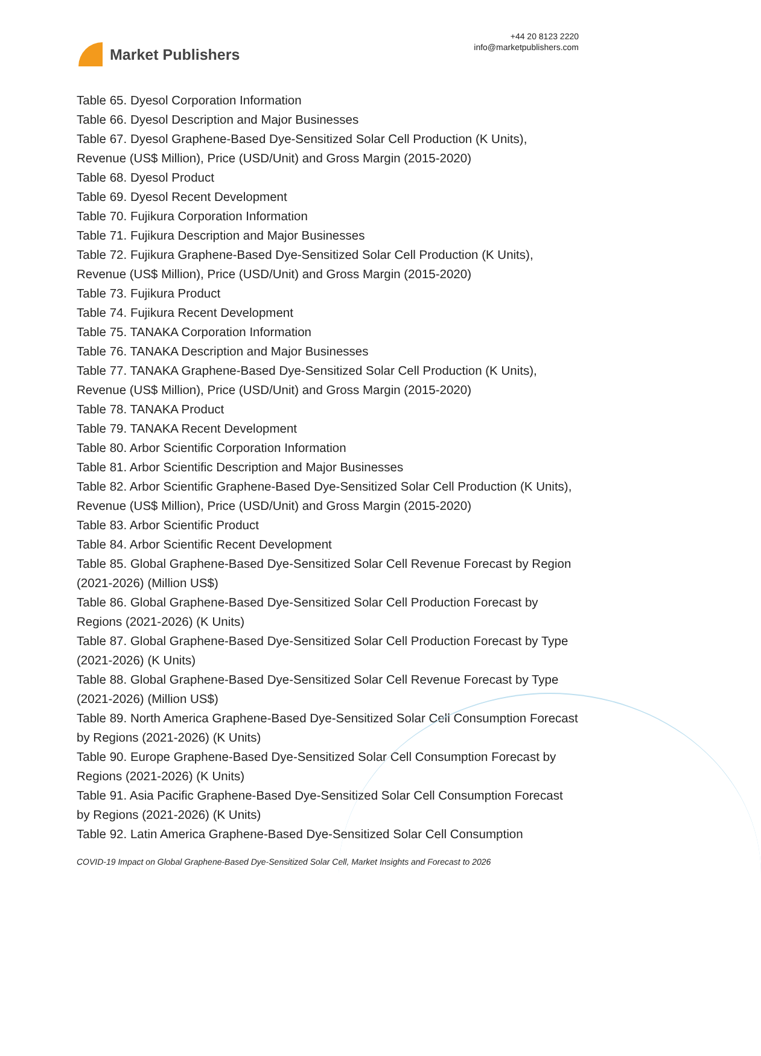Market Publishers
+44 20 8123 2220
info@marketpublishers.com
Table 65. Dyesol Corporation Information
Table 66. Dyesol Description and Major Businesses
Table 67. Dyesol Graphene-Based Dye-Sensitized Solar Cell Production (K Units), Revenue (US$ Million), Price (USD/Unit) and Gross Margin (2015-2020)
Table 68. Dyesol Product
Table 69. Dyesol Recent Development
Table 70. Fujikura Corporation Information
Table 71. Fujikura Description and Major Businesses
Table 72. Fujikura Graphene-Based Dye-Sensitized Solar Cell Production (K Units), Revenue (US$ Million), Price (USD/Unit) and Gross Margin (2015-2020)
Table 73. Fujikura Product
Table 74. Fujikura Recent Development
Table 75. TANAKA Corporation Information
Table 76. TANAKA Description and Major Businesses
Table 77. TANAKA Graphene-Based Dye-Sensitized Solar Cell Production (K Units), Revenue (US$ Million), Price (USD/Unit) and Gross Margin (2015-2020)
Table 78. TANAKA Product
Table 79. TANAKA Recent Development
Table 80. Arbor Scientific Corporation Information
Table 81. Arbor Scientific Description and Major Businesses
Table 82. Arbor Scientific Graphene-Based Dye-Sensitized Solar Cell Production (K Units), Revenue (US$ Million), Price (USD/Unit) and Gross Margin (2015-2020)
Table 83. Arbor Scientific Product
Table 84. Arbor Scientific Recent Development
Table 85. Global Graphene-Based Dye-Sensitized Solar Cell Revenue Forecast by Region (2021-2026) (Million US$)
Table 86. Global Graphene-Based Dye-Sensitized Solar Cell Production Forecast by Regions (2021-2026) (K Units)
Table 87. Global Graphene-Based Dye-Sensitized Solar Cell Production Forecast by Type (2021-2026) (K Units)
Table 88. Global Graphene-Based Dye-Sensitized Solar Cell Revenue Forecast by Type (2021-2026) (Million US$)
Table 89. North America Graphene-Based Dye-Sensitized Solar Cell Consumption Forecast by Regions (2021-2026) (K Units)
Table 90. Europe Graphene-Based Dye-Sensitized Solar Cell Consumption Forecast by Regions (2021-2026) (K Units)
Table 91. Asia Pacific Graphene-Based Dye-Sensitized Solar Cell Consumption Forecast by Regions (2021-2026) (K Units)
Table 92. Latin America Graphene-Based Dye-Sensitized Solar Cell Consumption
COVID-19 Impact on Global Graphene-Based Dye-Sensitized Solar Cell, Market Insights and Forecast to 2026